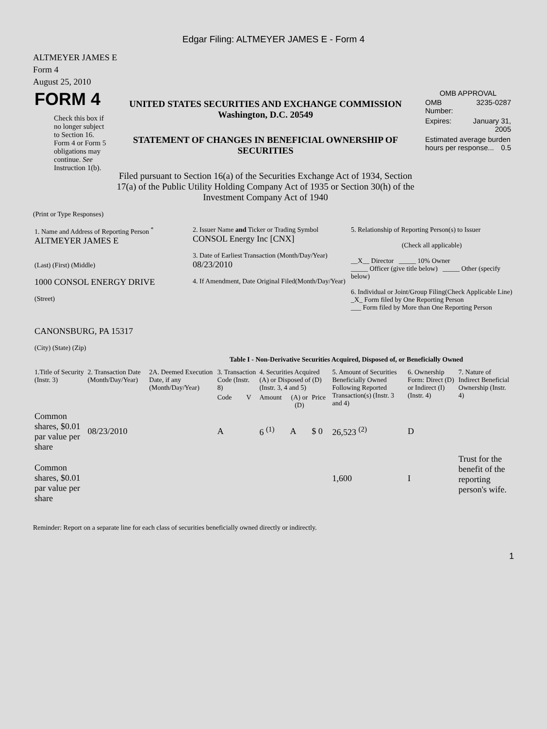Edgar Filing: ALTMEYER JAMES E - Form 4
ALTMEYER JAMES E
Form 4
August 25, 2010
| FORM 4 Check this box if no longer subject to Section 16. Form 4 or Form 5 obligations may continue. See Instruction 1(b). | UNITED STATES SECURITIES AND EXCHANGE COMMISSION Washington, D.C. 20549 STATEMENT OF CHANGES IN BENEFICIAL OWNERSHIP OF SECURITIES Filed pursuant to Section 16(a) of the Securities Exchange Act of 1934, Section 17(a) of the Public Utility Holding Company Act of 1935 or Section 30(h) of the Investment Company Act of 1940 | OMB APPROVAL / OMB Number: / 3235-0287 / / Expires: / January 31, 2005 / / Estimated average burden hours per response... 0.5 / / |
(Print or Type Responses)
| 1. Name and Address of Reporting Person <sup>*</sup> ALTMEYER JAMES E (Last) (First) (Middle) 1000 CONSOL ENERGY DRIVE (Street) CANONSBURG, PA 15317 (City) (State) (Zip) | 2. Issuer Name and Ticker or Trading Symbol CONSOL Energy Inc [CNX] 3. Date of Earliest Transaction (Month/Day/Year) 08/23/2010 4. If Amendment, Date Original Filed(Month/Day/Year) | 5. Relationship of Reporting Person(s) to Issuer (Check all applicable) __X__ Director _____ 10% Owner _____ Officer (give title below) _____ Other (specify below) 6. Individual or Joint/Group Filing(Check Applicable Line) _X_ Form filed by One Reporting Person ___ Form filed by More than One Reporting Person |
Table I - Non-Derivative Securities Acquired, Disposed of, or Beneficially Owned
| 1.Title of Security (Instr. 3) | 2. Transaction Date (Month/Day/Year) | 2A. Deemed Execution Date, if any (Month/Day/Year) | 3. Transaction Code (Instr. 8) | | 4. Securities Acquired (A) or Disposed of (D) (Instr. 3, 4 and 5) | | | 5. Amount of Securities Beneficially Owned Following Reported Transaction(s) (Instr. 3 and 4) | 6. Ownership Form: Direct (D) or Indirect (I) (Instr. 4) | 7. Nature of Indirect Beneficial Ownership (Instr. 4) |
| --- | --- | --- | --- | --- | --- | --- | --- | --- | --- | --- |
| | | | Code | V | Amount | (A) or (D) | Price | | | |
| Common shares, $0.01 par value per share | 08/23/2010 | | A | | 6 <sup>(1)</sup> | A | $ 0 | 26,523 <sup>(2)</sup> | D | |
| Common shares, $0.01 par value per share | | | | | | | | 1,600 | I | Trust for the benefit of the reporting person's wife. |
Reminder: Report on a separate line for each class of securities beneficially owned directly or indirectly.
1